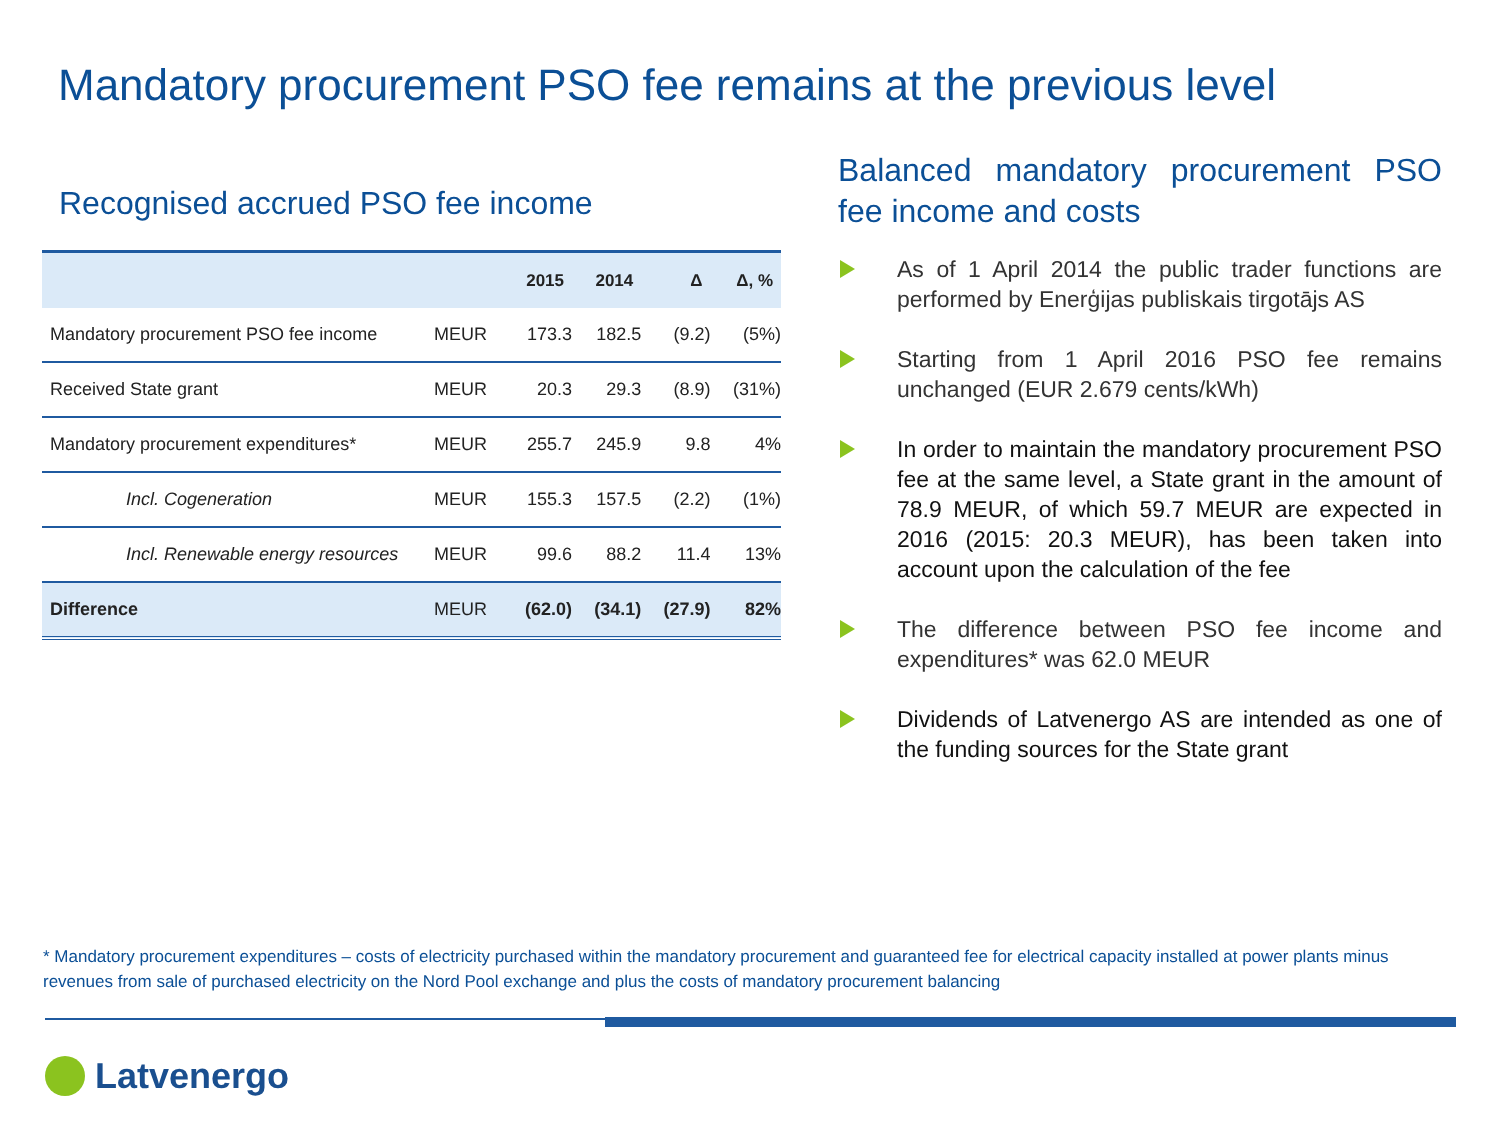Mandatory procurement PSO fee remains at the previous level
Recognised accrued PSO fee income
| | | 2015 | 2014 | Δ | Δ, % |
| --- | --- | --- | --- | --- | --- |
| Mandatory procurement PSO fee income | MEUR | 173.3 | 182.5 | (9.2) | (5%) |
| Received State grant | MEUR | 20.3 | 29.3 | (8.9) | (31%) |
| Mandatory procurement expenditures* | MEUR | 255.7 | 245.9 | 9.8 | 4% |
| Incl. Cogeneration | MEUR | 155.3 | 157.5 | (2.2) | (1%) |
| Incl. Renewable energy resources | MEUR | 99.6 | 88.2 | 11.4 | 13% |
| Difference | MEUR | (62.0) | (34.1) | (27.9) | 82% |
Balanced mandatory procurement PSO fee income and costs
As of 1 April 2014 the public trader functions are performed by Enerģijas publiskais tirgotājs AS
Starting from 1 April 2016 PSO fee remains unchanged (EUR 2.679 cents/kWh)
In order to maintain the mandatory procurement PSO fee at the same level, a State grant in the amount of 78.9 MEUR, of which 59.7 MEUR are expected in 2016 (2015: 20.3 MEUR), has been taken into account upon the calculation of the fee
The difference between PSO fee income and expenditures* was 62.0 MEUR
Dividends of Latvenergo AS are intended as one of the funding sources for the State grant
* Mandatory procurement expenditures – costs of electricity purchased within the mandatory procurement and guaranteed fee for electrical capacity installed at power plants minus revenues from sale of purchased electricity on the Nord Pool exchange and plus the costs of mandatory procurement balancing
Latvenergo